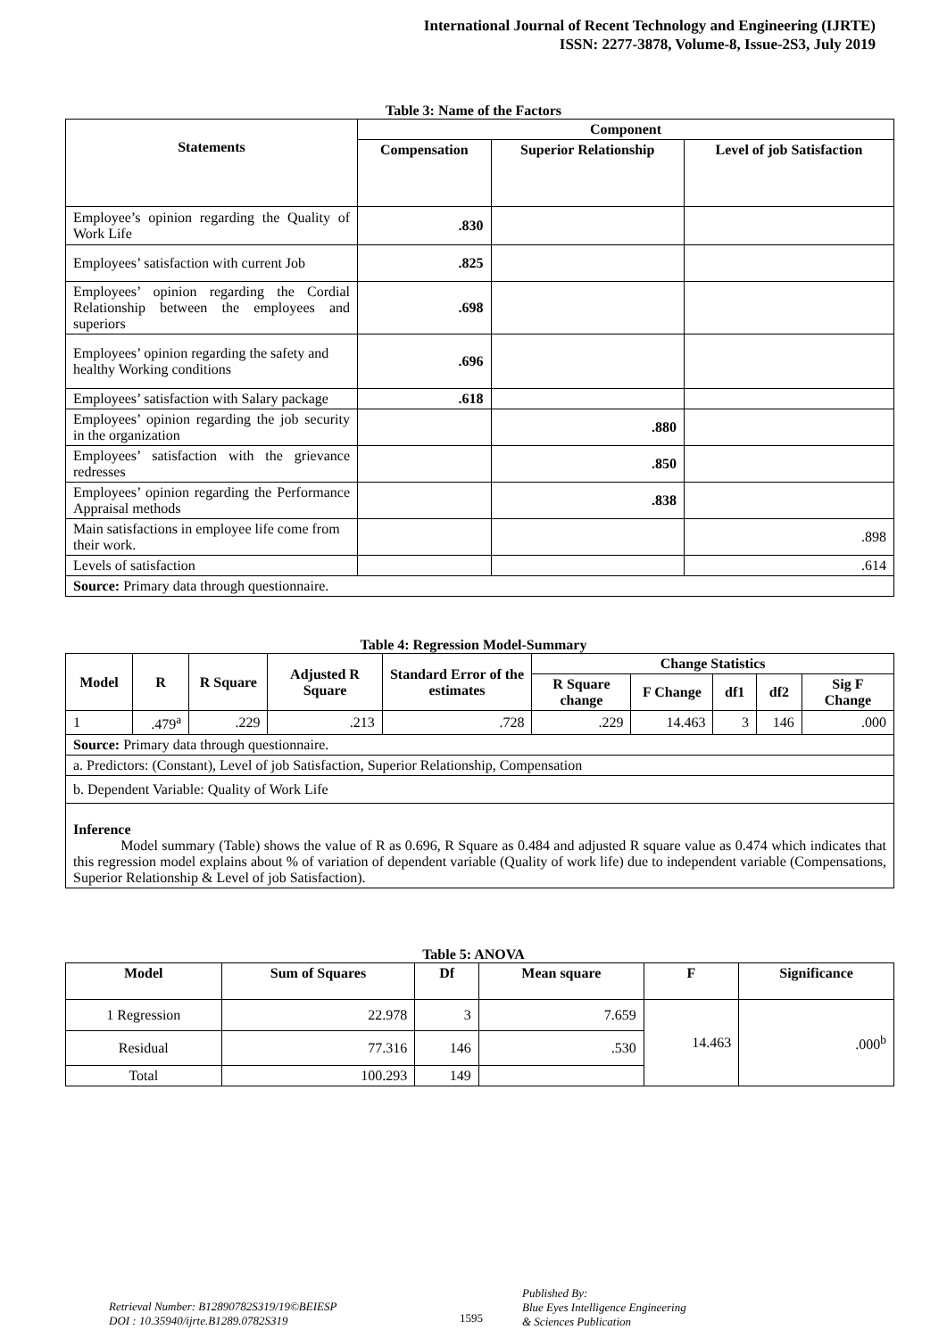International Journal of Recent Technology and Engineering (IJRTE)
ISSN: 2277-3878, Volume-8, Issue-2S3, July 2019
Table 3: Name of the Factors
| Statements | Component | | |
| --- | --- | --- | --- |
| | Compensation | Superior Relationship | Level of job Satisfaction |
| Employee’s opinion regarding the Quality of Work Life | .830 | | |
| Employees’ satisfaction with current Job | .825 | | |
| Employees’ opinion regarding the Cordial Relationship between the employees and superiors | .698 | | |
| Employees’ opinion regarding the safety and healthy Working conditions | .696 | | |
| Employees’ satisfaction with Salary package | .618 | | |
| Employees’ opinion regarding the job security in the organization | | .880 | |
| Employees’ satisfaction with the grievance redresses | | .850 | |
| Employees’ opinion regarding the Performance Appraisal methods | | .838 | |
| Main satisfactions in employee life come from their work. | | | .898 |
| Levels of satisfaction | | | .614 |
| Source: Primary data through questionnaire. | | | |
Table 4: Regression Model-Summary
| Model | R | R Square | Adjusted R Square | Standard Error of the estimates | Change Statistics | | | | |
| --- | --- | --- | --- | --- | --- | --- | --- | --- | --- |
| | | | | | R Square change | F Change | df1 | df2 | Sig F Change |
| 1 | .479<sup>a</sup> | .229 | .213 | .728 | .229 | 14.463 | 3 | 146 | .000 |
| Source: Primary data through questionnaire. | | | | | | | | | |
| a. Predictors: (Constant), Level of job Satisfaction, Superior Relationship, Compensation | | | | | | | | | |
| b. Dependent Variable: Quality of Work Life | | | | | | | | | |
| Inference Model summary (Table) shows the value of R as 0.696, R Square as 0.484 and adjusted R square value as 0.474 which indicates that this regression model explains about % of variation of dependent variable (Quality of work life) due to independent variable (Compensations, Superior Relationship & Level of job Satisfaction). | | | | | | | | | |
Table 5: ANOVA
| Model | Sum of Squares | Df | Mean square | F | Significance |
| --- | --- | --- | --- | --- | --- |
| 1 Regression | 22.978 | 3 | 7.659 | 14.463 | .000<sup>b</sup> |
| Residual | 77.316 | 146 | .530 | | |
| Total | 100.293 | 149 | | | |
Retrieval Number: B12890782S319/19©BEIESP
DOI : 10.35940/ijrte.B1289.0782S319
1595
Published By:
Blue Eyes Intelligence Engineering
& Sciences Publication